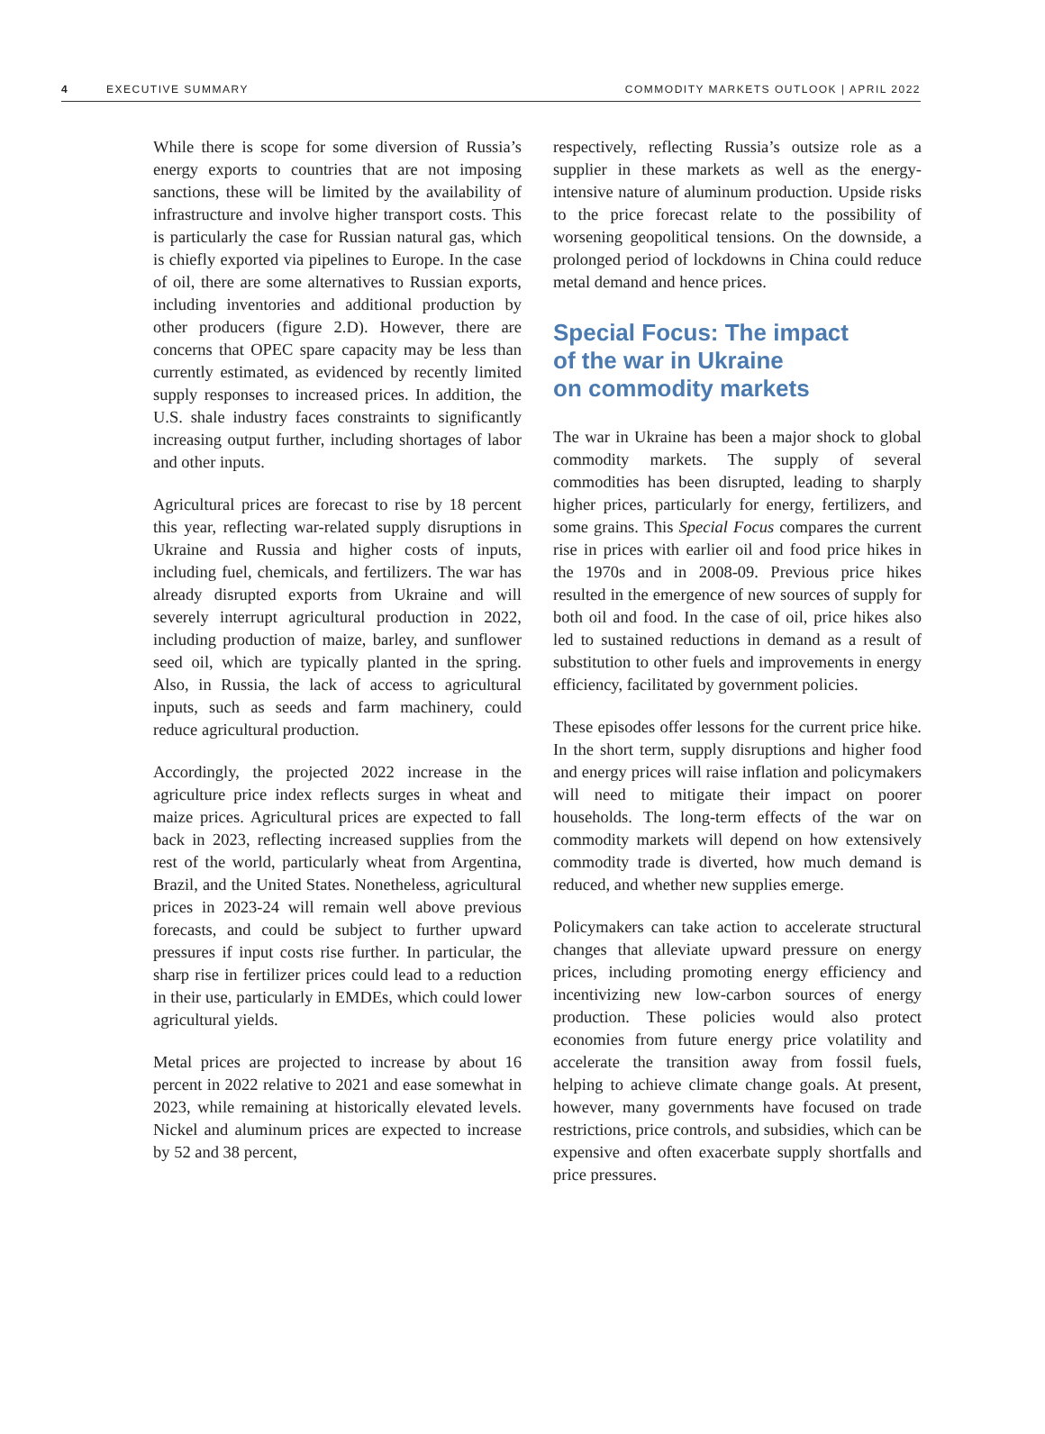4 EXECUTIVE SUMMARY COMMODITY MARKETS OUTLOOK | APRIL 2022
While there is scope for some diversion of Russia’s energy exports to countries that are not imposing sanctions, these will be limited by the availability of infrastructure and involve higher transport costs. This is particularly the case for Russian natural gas, which is chiefly exported via pipelines to Europe. In the case of oil, there are some alternatives to Russian exports, including inventories and additional production by other producers (figure 2.D). However, there are concerns that OPEC spare capacity may be less than currently estimated, as evidenced by recently limited supply responses to increased prices. In addition, the U.S. shale industry faces constraints to significantly increasing output further, including shortages of labor and other inputs.
Agricultural prices are forecast to rise by 18 percent this year, reflecting war-related supply disruptions in Ukraine and Russia and higher costs of inputs, including fuel, chemicals, and fertilizers. The war has already disrupted exports from Ukraine and will severely interrupt agricultural production in 2022, including production of maize, barley, and sunflower seed oil, which are typically planted in the spring. Also, in Russia, the lack of access to agricultural inputs, such as seeds and farm machinery, could reduce agricultural production.
Accordingly, the projected 2022 increase in the agriculture price index reflects surges in wheat and maize prices. Agricultural prices are expected to fall back in 2023, reflecting increased supplies from the rest of the world, particularly wheat from Argentina, Brazil, and the United States. Nonetheless, agricultural prices in 2023-24 will remain well above previous forecasts, and could be subject to further upward pressures if input costs rise further. In particular, the sharp rise in fertilizer prices could lead to a reduction in their use, particularly in EMDEs, which could lower agricultural yields.
Metal prices are projected to increase by about 16 percent in 2022 relative to 2021 and ease somewhat in 2023, while remaining at historically elevated levels. Nickel and aluminum prices are expected to increase by 52 and 38 percent,
respectively, reflecting Russia’s outsize role as a supplier in these markets as well as the energy-intensive nature of aluminum production. Upside risks to the price forecast relate to the possibility of worsening geopolitical tensions. On the downside, a prolonged period of lockdowns in China could reduce metal demand and hence prices.
Special Focus: The impact
of the war in Ukraine
on commodity markets
The war in Ukraine has been a major shock to global commodity markets. The supply of several commodities has been disrupted, leading to sharply higher prices, particularly for energy, fertilizers, and some grains. This Special Focus compares the current rise in prices with earlier oil and food price hikes in the 1970s and in 2008-09. Previous price hikes resulted in the emergence of new sources of supply for both oil and food. In the case of oil, price hikes also led to sustained reductions in demand as a result of substitution to other fuels and improvements in energy efficiency, facilitated by government policies.
These episodes offer lessons for the current price hike. In the short term, supply disruptions and higher food and energy prices will raise inflation and policymakers will need to mitigate their impact on poorer households. The long-term effects of the war on commodity markets will depend on how extensively commodity trade is diverted, how much demand is reduced, and whether new supplies emerge.
Policymakers can take action to accelerate structural changes that alleviate upward pressure on energy prices, including promoting energy efficiency and incentivizing new low-carbon sources of energy production. These policies would also protect economies from future energy price volatility and accelerate the transition away from fossil fuels, helping to achieve climate change goals. At present, however, many governments have focused on trade restrictions, price controls, and subsidies, which can be expensive and often exacerbate supply shortfalls and price pressures.